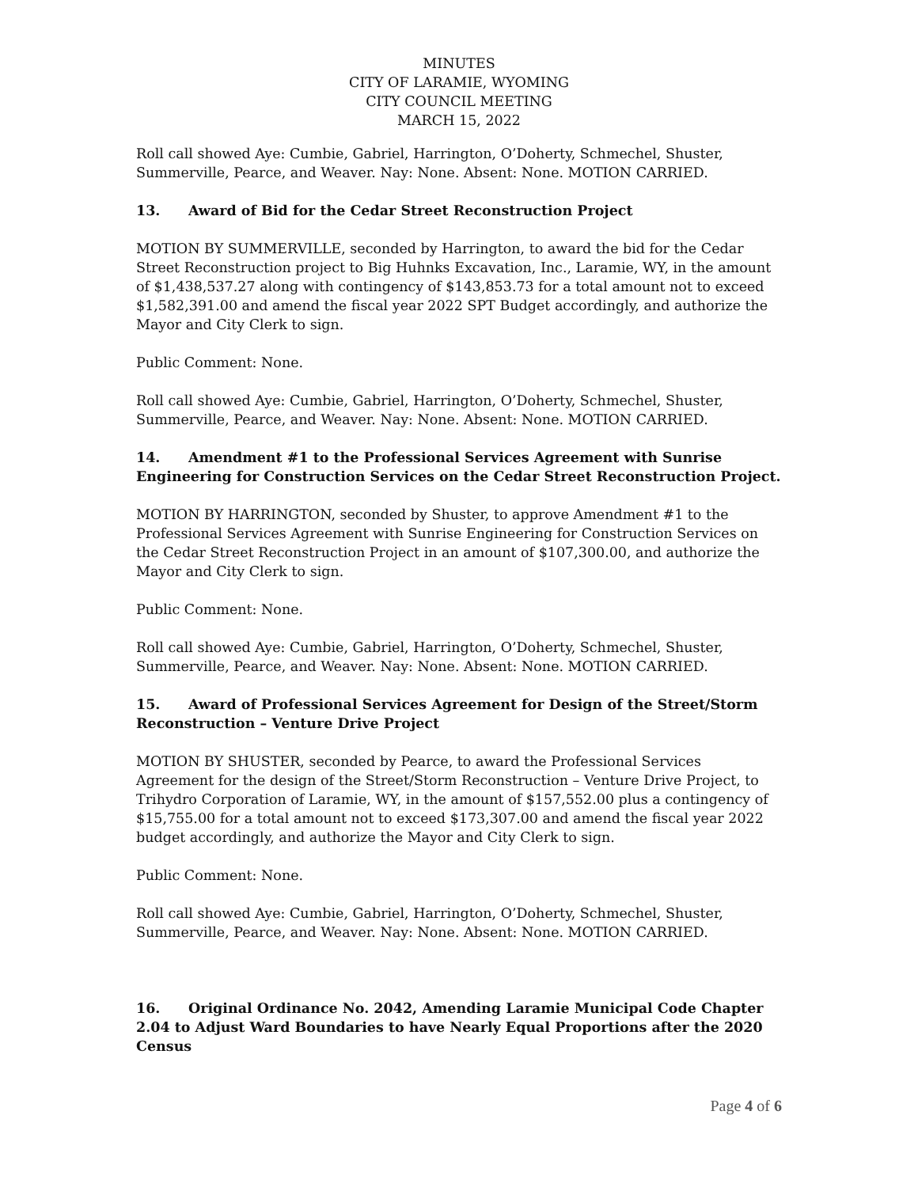MINUTES
CITY OF LARAMIE, WYOMING
CITY COUNCIL MEETING
MARCH 15, 2022
Roll call showed Aye: Cumbie, Gabriel, Harrington, O’Doherty, Schmechel, Shuster, Summerville, Pearce, and Weaver. Nay: None. Absent: None. MOTION CARRIED.
13. Award of Bid for the Cedar Street Reconstruction Project
MOTION BY SUMMERVILLE, seconded by Harrington, to award the bid for the Cedar Street Reconstruction project to Big Huhnks Excavation, Inc., Laramie, WY, in the amount of $1,438,537.27 along with contingency of $143,853.73 for a total amount not to exceed $1,582,391.00 and amend the fiscal year 2022 SPT Budget accordingly, and authorize the Mayor and City Clerk to sign.
Public Comment: None.
Roll call showed Aye: Cumbie, Gabriel, Harrington, O’Doherty, Schmechel, Shuster, Summerville, Pearce, and Weaver. Nay: None. Absent: None. MOTION CARRIED.
14. Amendment #1 to the Professional Services Agreement with Sunrise Engineering for Construction Services on the Cedar Street Reconstruction Project.
MOTION BY HARRINGTON, seconded by Shuster, to approve Amendment #1 to the Professional Services Agreement with Sunrise Engineering for Construction Services on the Cedar Street Reconstruction Project in an amount of $107,300.00, and authorize the Mayor and City Clerk to sign.
Public Comment: None.
Roll call showed Aye: Cumbie, Gabriel, Harrington, O’Doherty, Schmechel, Shuster, Summerville, Pearce, and Weaver. Nay: None. Absent: None. MOTION CARRIED.
15. Award of Professional Services Agreement for Design of the Street/Storm Reconstruction – Venture Drive Project
MOTION BY SHUSTER, seconded by Pearce, to award the Professional Services Agreement for the design of the Street/Storm Reconstruction – Venture Drive Project, to Trihydro Corporation of Laramie, WY, in the amount of $157,552.00 plus a contingency of $15,755.00 for a total amount not to exceed $173,307.00 and amend the fiscal year 2022 budget accordingly, and authorize the Mayor and City Clerk to sign.
Public Comment: None.
Roll call showed Aye: Cumbie, Gabriel, Harrington, O’Doherty, Schmechel, Shuster, Summerville, Pearce, and Weaver. Nay: None. Absent: None. MOTION CARRIED.
16. Original Ordinance No. 2042, Amending Laramie Municipal Code Chapter 2.04 to Adjust Ward Boundaries to have Nearly Equal Proportions after the 2020 Census
Page 4 of 6